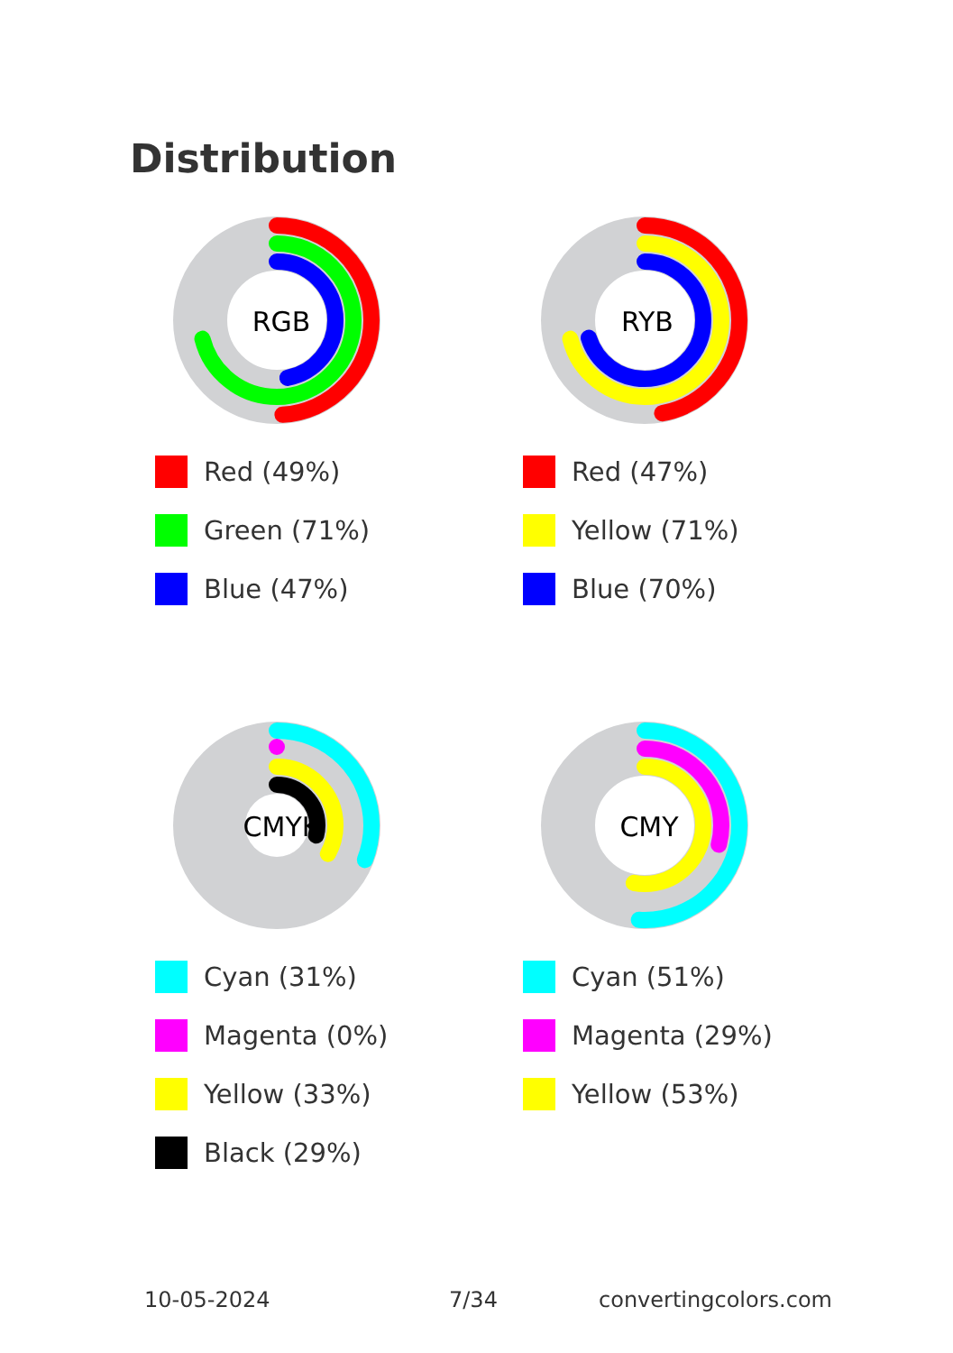Distribution
RGB
Red (49%)
Green (71%)
Blue (47%)
RYB
Red (47%)
Yellow (71%)
Blue (70%)
CMYK
Cyan (31%)
Magenta (0%)
Yellow (33%)
Black (29%)
CMY
Cyan (51%)
Magenta (29%)
Yellow (53%)
10-05-2024 7/34 convertingcolors.com